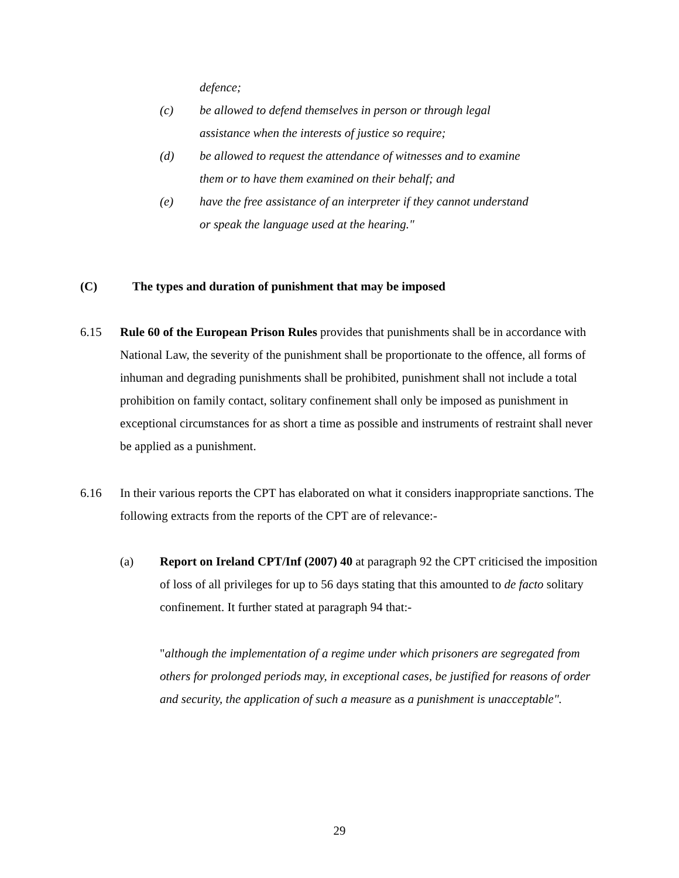defence;
(c) be allowed to defend themselves in person or through legal
assistance when the interests of justice so require;
(d) be allowed to request the attendance of witnesses and to examine
them or to have them examined on their behalf; and
(e) have the free assistance of an interpreter if they cannot understand
or speak the language used at the hearing."
(C) The types and duration of punishment that may be imposed
6.15 Rule 60 of the European Prison Rules provides that punishments shall be in accordance with National Law, the severity of the punishment shall be proportionate to the offence, all forms of inhuman and degrading punishments shall be prohibited, punishment shall not include a total prohibition on family contact, solitary confinement shall only be imposed as punishment in exceptional circumstances for as short a time as possible and instruments of restraint shall never be applied as a punishment.
6.16 In their various reports the CPT has elaborated on what it considers inappropriate sanctions. The following extracts from the reports of the CPT are of relevance:-
(a) Report on Ireland CPT/Inf (2007) 40 at paragraph 92 the CPT criticised the imposition of loss of all privileges for up to 56 days stating that this amounted to de facto solitary confinement. It further stated at paragraph 94 that:-
"although the implementation of a regime under which prisoners are segregated from others for prolonged periods may, in exceptional cases, be justified for reasons of order and security, the application of such a measure as a punishment is unacceptable".
29